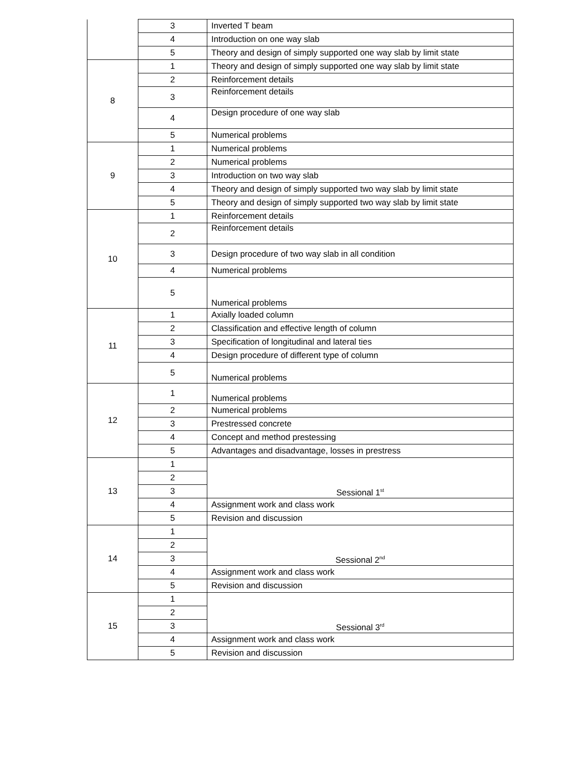| | 3 | Inverted T beam |
| | 4 | Introduction on one way slab |
| | 5 | Theory and design of simply supported one way slab by limit state |
| 8 | 1 | Theory and design of simply supported one way slab by limit state |
| | 2 | Reinforcement details |
| | 3 | Reinforcement details |
| | 4 | Design procedure of one way slab |
| | 5 | Numerical problems |
| 9 | 1 | Numerical problems |
| | 2 | Numerical problems |
| | 3 | Introduction on two way slab |
| | 4 | Theory and design of simply supported two way slab by limit state |
| | 5 | Theory and design of simply supported two way slab by limit state |
| 10 | 1 | Reinforcement details |
| | 2 | Reinforcement details |
| | 3 | Design procedure of two way slab in all condition |
| | 4 | Numerical problems |
| | 5 | Numerical problems |
| 11 | 1 | Axially loaded column |
| | 2 | Classification and effective length of column |
| | 3 | Specification of longitudinal and lateral ties |
| | 4 | Design procedure of different type of column |
| | 5 | Numerical problems |
| 12 | 1 | Numerical problems |
| | 2 | Numerical problems |
| | 3 | Prestressed concrete |
| | 4 | Concept and method prestessing |
| | 5 | Advantages and disadvantage, losses in prestress |
| 13 | 1 | Sessional 1<sup>st</sup> |
| | 2 | |
| | 3 | |
| | 4 | Assignment work and class work |
| | 5 | Revision and discussion |
| 14 | 1 | Sessional 2<sup>nd</sup> |
| | 2 | |
| | 3 | |
| | 4 | Assignment work and class work |
| | 5 | Revision and discussion |
| 15 | 1 | Sessional 3<sup>rd</sup> |
| | 2 | |
| | 3 | |
| | 4 | Assignment work and class work |
| | 5 | Revision and discussion |